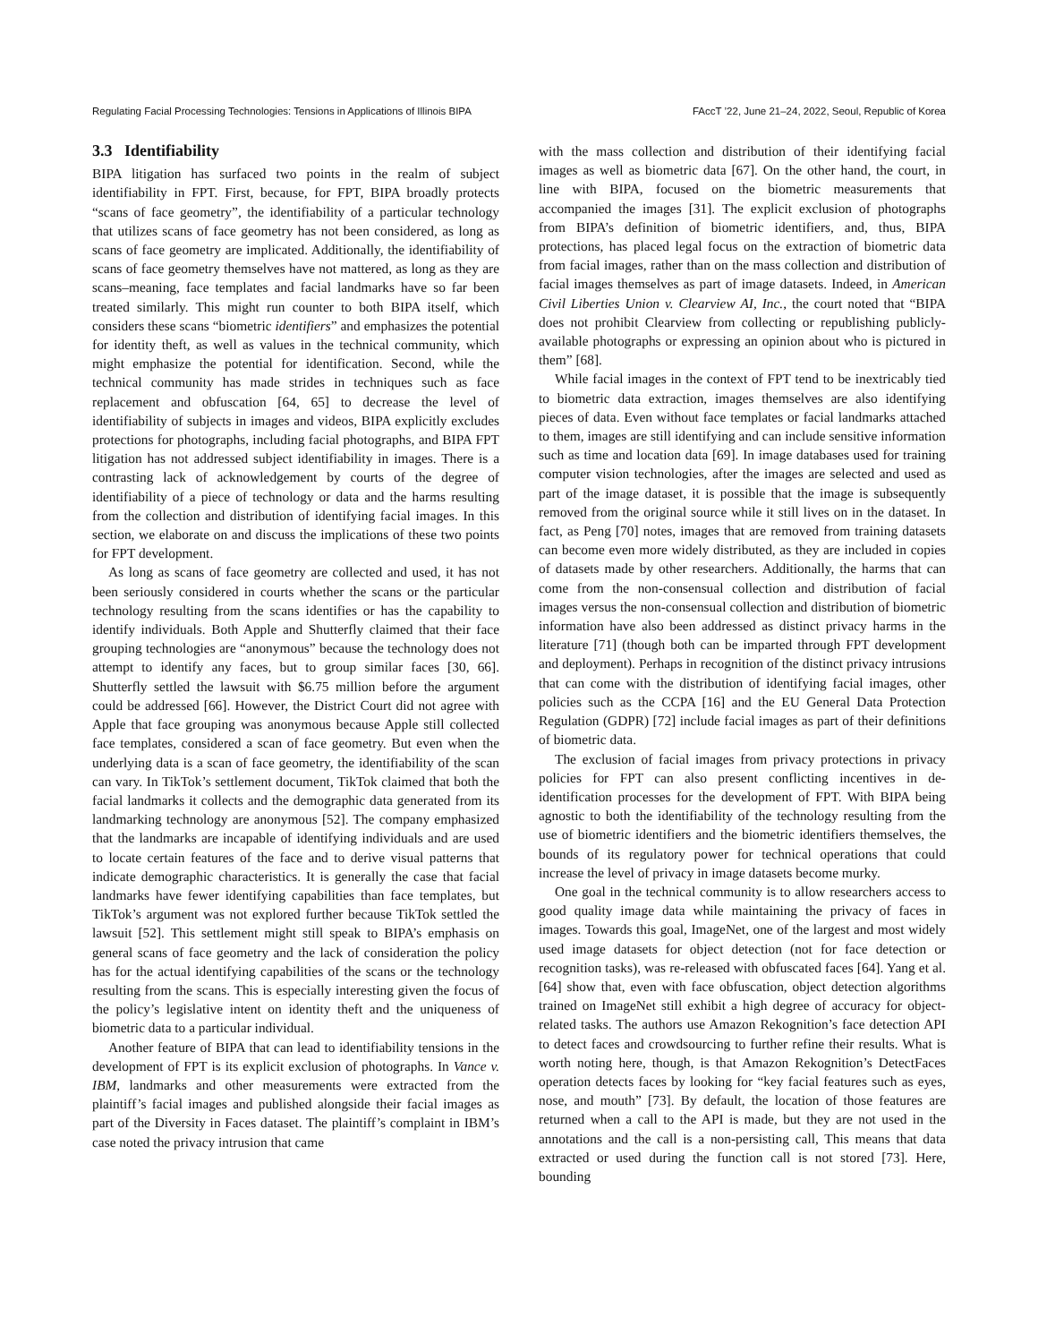Regulating Facial Processing Technologies: Tensions in Applications of Illinois BIPA FAccT ’22, June 21–24, 2022, Seoul, Republic of Korea
3.3 Identifiability
BIPA litigation has surfaced two points in the realm of subject identifiability in FPT. First, because, for FPT, BIPA broadly protects “scans of face geometry”, the identifiability of a particular technology that utilizes scans of face geometry has not been considered, as long as scans of face geometry are implicated. Additionally, the identifiability of scans of face geometry themselves have not mattered, as long as they are scans–meaning, face templates and facial landmarks have so far been treated similarly. This might run counter to both BIPA itself, which considers these scans “biometric identifiers” and emphasizes the potential for identity theft, as well as values in the technical community, which might emphasize the potential for identification. Second, while the technical community has made strides in techniques such as face replacement and obfuscation [64, 65] to decrease the level of identifiability of subjects in images and videos, BIPA explicitly excludes protections for photographs, including facial photographs, and BIPA FPT litigation has not addressed subject identifiability in images. There is a contrasting lack of acknowledgement by courts of the degree of identifiability of a piece of technology or data and the harms resulting from the collection and distribution of identifying facial images. In this section, we elaborate on and discuss the implications of these two points for FPT development.
As long as scans of face geometry are collected and used, it has not been seriously considered in courts whether the scans or the particular technology resulting from the scans identifies or has the capability to identify individuals. Both Apple and Shutterfly claimed that their face grouping technologies are “anonymous” because the technology does not attempt to identify any faces, but to group similar faces [30, 66]. Shutterfly settled the lawsuit with $6.75 million before the argument could be addressed [66]. However, the District Court did not agree with Apple that face grouping was anonymous because Apple still collected face templates, considered a scan of face geometry. But even when the underlying data is a scan of face geometry, the identifiability of the scan can vary. In TikTok’s settlement document, TikTok claimed that both the facial landmarks it collects and the demographic data generated from its landmarking technology are anonymous [52]. The company emphasized that the landmarks are incapable of identifying individuals and are used to locate certain features of the face and to derive visual patterns that indicate demographic characteristics. It is generally the case that facial landmarks have fewer identifying capabilities than face templates, but TikTok’s argument was not explored further because TikTok settled the lawsuit [52]. This settlement might still speak to BIPA’s emphasis on general scans of face geometry and the lack of consideration the policy has for the actual identifying capabilities of the scans or the technology resulting from the scans. This is especially interesting given the focus of the policy’s legislative intent on identity theft and the uniqueness of biometric data to a particular individual.
Another feature of BIPA that can lead to identifiability tensions in the development of FPT is its explicit exclusion of photographs. In Vance v. IBM, landmarks and other measurements were extracted from the plaintiff’s facial images and published alongside their facial images as part of the Diversity in Faces dataset. The plaintiff’s complaint in IBM’s case noted the privacy intrusion that came
with the mass collection and distribution of their identifying facial images as well as biometric data [67]. On the other hand, the court, in line with BIPA, focused on the biometric measurements that accompanied the images [31]. The explicit exclusion of photographs from BIPA’s definition of biometric identifiers, and, thus, BIPA protections, has placed legal focus on the extraction of biometric data from facial images, rather than on the mass collection and distribution of facial images themselves as part of image datasets. Indeed, in American Civil Liberties Union v. Clearview AI, Inc., the court noted that “BIPA does not prohibit Clearview from collecting or republishing publicly-available photographs or expressing an opinion about who is pictured in them” [68].
While facial images in the context of FPT tend to be inextricably tied to biometric data extraction, images themselves are also identifying pieces of data. Even without face templates or facial landmarks attached to them, images are still identifying and can include sensitive information such as time and location data [69]. In image databases used for training computer vision technologies, after the images are selected and used as part of the image dataset, it is possible that the image is subsequently removed from the original source while it still lives on in the dataset. In fact, as Peng [70] notes, images that are removed from training datasets can become even more widely distributed, as they are included in copies of datasets made by other researchers. Additionally, the harms that can come from the non-consensual collection and distribution of facial images versus the non-consensual collection and distribution of biometric information have also been addressed as distinct privacy harms in the literature [71] (though both can be imparted through FPT development and deployment). Perhaps in recognition of the distinct privacy intrusions that can come with the distribution of identifying facial images, other policies such as the CCPA [16] and the EU General Data Protection Regulation (GDPR) [72] include facial images as part of their definitions of biometric data.
The exclusion of facial images from privacy protections in privacy policies for FPT can also present conflicting incentives in de-identification processes for the development of FPT. With BIPA being agnostic to both the identifiability of the technology resulting from the use of biometric identifiers and the biometric identifiers themselves, the bounds of its regulatory power for technical operations that could increase the level of privacy in image datasets become murky.
One goal in the technical community is to allow researchers access to good quality image data while maintaining the privacy of faces in images. Towards this goal, ImageNet, one of the largest and most widely used image datasets for object detection (not for face detection or recognition tasks), was re-released with obfuscated faces [64]. Yang et al. [64] show that, even with face obfuscation, object detection algorithms trained on ImageNet still exhibit a high degree of accuracy for object-related tasks. The authors use Amazon Rekognition’s face detection API to detect faces and crowdsourcing to further refine their results. What is worth noting here, though, is that Amazon Rekognition’s DetectFaces operation detects faces by looking for “key facial features such as eyes, nose, and mouth” [73]. By default, the location of those features are returned when a call to the API is made, but they are not used in the annotations and the call is a non-persisting call, This means that data extracted or used during the function call is not stored [73]. Here, bounding